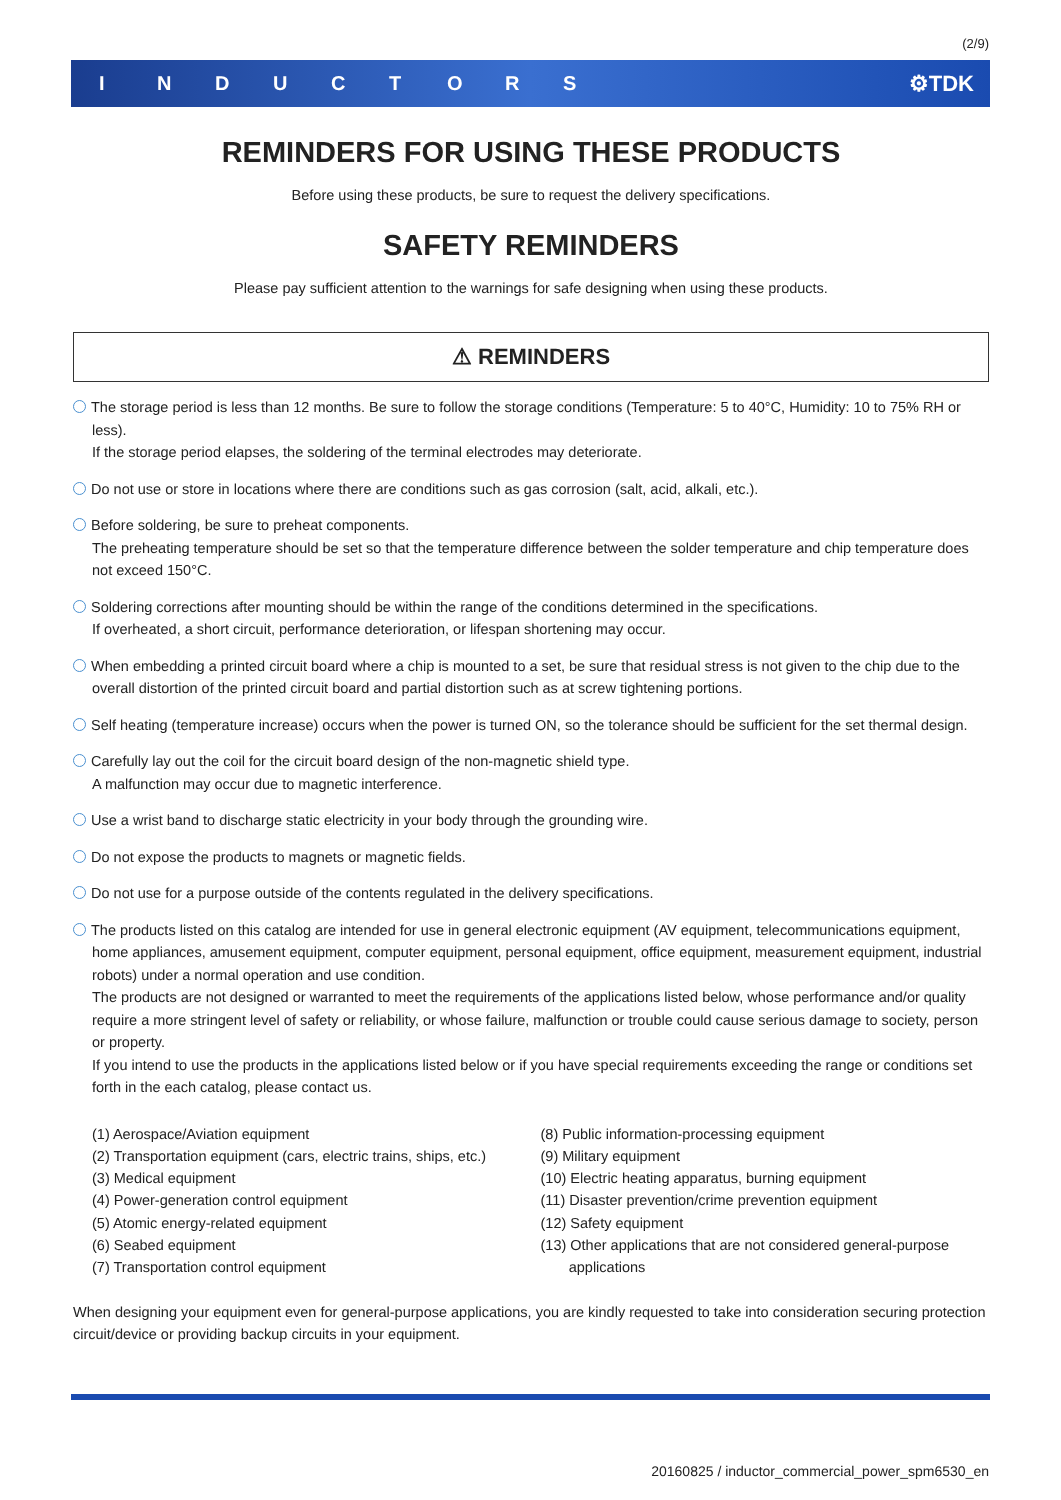(2/9)
INDUCTORS ⚙TDK
REMINDERS FOR USING THESE PRODUCTS
Before using these products, be sure to request the delivery specifications.
SAFETY REMINDERS
Please pay sufficient attention to the warnings for safe designing when using these products.
⚠ REMINDERS
The storage period is less than 12 months. Be sure to follow the storage conditions (Temperature: 5 to 40°C, Humidity: 10 to 75% RH or less).
If the storage period elapses, the soldering of the terminal electrodes may deteriorate.
Do not use or store in locations where there are conditions such as gas corrosion (salt, acid, alkali, etc.).
Before soldering, be sure to preheat components.
The preheating temperature should be set so that the temperature difference between the solder temperature and chip temperature does not exceed 150°C.
Soldering corrections after mounting should be within the range of the conditions determined in the specifications.
If overheated, a short circuit, performance deterioration, or lifespan shortening may occur.
When embedding a printed circuit board where a chip is mounted to a set, be sure that residual stress is not given to the chip due to the overall distortion of the printed circuit board and partial distortion such as at screw tightening portions.
Self heating (temperature increase) occurs when the power is turned ON, so the tolerance should be sufficient for the set thermal design.
Carefully lay out the coil for the circuit board design of the non-magnetic shield type.
A malfunction may occur due to magnetic interference.
Use a wrist band to discharge static electricity in your body through the grounding wire.
Do not expose the products to magnets or magnetic fields.
Do not use for a purpose outside of the contents regulated in the delivery specifications.
The products listed on this catalog are intended for use in general electronic equipment (AV equipment, telecommunications equipment, home appliances, amusement equipment, computer equipment, personal equipment, office equipment, measurement equipment, industrial robots) under a normal operation and use condition.
The products are not designed or warranted to meet the requirements of the applications listed below, whose performance and/or quality require a more stringent level of safety or reliability, or whose failure, malfunction or trouble could cause serious damage to society, person or property.
If you intend to use the products in the applications listed below or if you have special requirements exceeding the range or conditions set forth in the each catalog, please contact us.
(1) Aerospace/Aviation equipment
(2) Transportation equipment (cars, electric trains, ships, etc.)
(3) Medical equipment
(4) Power-generation control equipment
(5) Atomic energy-related equipment
(6) Seabed equipment
(7) Transportation control equipment
(8) Public information-processing equipment
(9) Military equipment
(10) Electric heating apparatus, burning equipment
(11) Disaster prevention/crime prevention equipment
(12) Safety equipment
(13) Other applications that are not considered general-purpose
applications
When designing your equipment even for general-purpose applications, you are kindly requested to take into consideration securing protection circuit/device or providing backup circuits in your equipment.
20160825 / inductor_commercial_power_spm6530_en